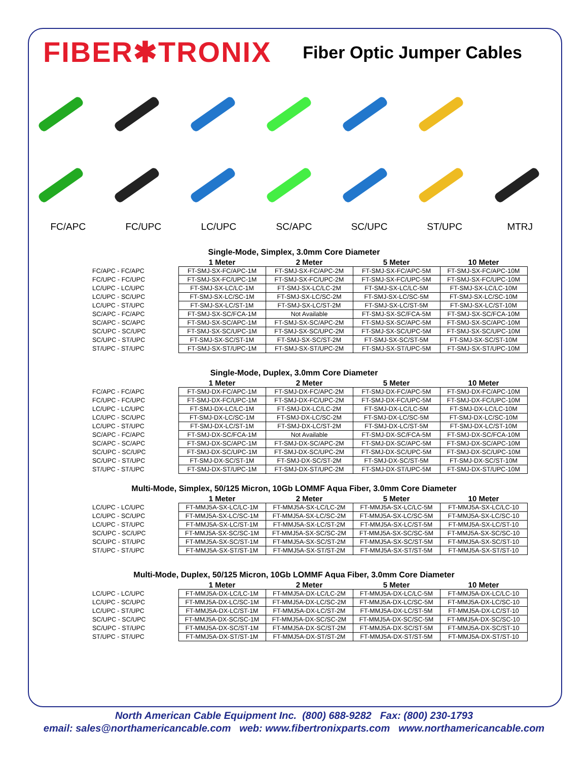FIBER✱TRONIX
Fiber Optic Jumper Cables
FC/APC FC/UPC LC/UPC SC/APC SC/UPC ST/UPC MTRJ
Single-Mode, Simplex, 3.0mm Core Diameter
| | 1 Meter | 2 Meter | 5 Meter | 10 Meter |
| --- | --- | --- | --- | --- |
| FC/APC - FC/APC | FT-SMJ-SX-FC/APC-1M | FT-SMJ-SX-FC/APC-2M | FT-SMJ-SX-FC/APC-5M | FT-SMJ-SX-FC/APC-10M |
| FC/UPC - FC/UPC | FT-SMJ-SX-FC/UPC-1M | FT-SMJ-SX-FC/UPC-2M | FT-SMJ-SX-FC/UPC-5M | FT-SMJ-SX-FC/UPC-10M |
| LC/UPC - LC/UPC | FT-SMJ-SX-LC/LC-1M | FT-SMJ-SX-LC/LC-2M | FT-SMJ-SX-LC/LC-5M | FT-SMJ-SX-LC/LC-10M |
| LC/UPC - SC/UPC | FT-SMJ-SX-LC/SC-1M | FT-SMJ-SX-LC/SC-2M | FT-SMJ-SX-LC/SC-5M | FT-SMJ-SX-LC/SC-10M |
| LC/UPC - ST/UPC | FT-SMJ-SX-LC/ST-1M | FT-SMJ-SX-LC/ST-2M | FT-SMJ-SX-LC/ST-5M | FT-SMJ-SX-LC/ST-10M |
| SC/APC - FC/APC | FT-SMJ-SX-SC/FCA-1M | Not Available | FT-SMJ-SX-SC/FCA-5M | FT-SMJ-SX-SC/FCA-10M |
| SC/APC - SC/APC | FT-SMJ-SX-SC/APC-1M | FT-SMJ-SX-SC/APC-2M | FT-SMJ-SX-SC/APC-5M | FT-SMJ-SX-SC/APC-10M |
| SC/UPC - SC/UPC | FT-SMJ-SX-SC/UPC-1M | FT-SMJ-SX-SC/UPC-2M | FT-SMJ-SX-SC/UPC-5M | FT-SMJ-SX-SC/UPC-10M |
| SC/UPC - ST/UPC | FT-SMJ-SX-SC/ST-1M | FT-SMJ-SX-SC/ST-2M | FT-SMJ-SX-SC/ST-5M | FT-SMJ-SX-SC/ST-10M |
| ST/UPC - ST/UPC | FT-SMJ-SX-ST/UPC-1M | FT-SMJ-SX-ST/UPC-2M | FT-SMJ-SX-ST/UPC-5M | FT-SMJ-SX-ST/UPC-10M |
Single-Mode, Duplex, 3.0mm Core Diameter
| | 1 Meter | 2 Meter | 5 Meter | 10 Meter |
| --- | --- | --- | --- | --- |
| FC/APC - FC/APC | FT-SMJ-DX-FC/APC-1M | FT-SMJ-DX-FC/APC-2M | FT-SMJ-DX-FC/APC-5M | FT-SMJ-DX-FC/APC-10M |
| FC/UPC - FC/UPC | FT-SMJ-DX-FC/UPC-1M | FT-SMJ-DX-FC/UPC-2M | FT-SMJ-DX-FC/UPC-5M | FT-SMJ-DX-FC/UPC-10M |
| LC/UPC - LC/UPC | FT-SMJ-DX-LC/LC-1M | FT-SMJ-DX-LC/LC-2M | FT-SMJ-DX-LC/LC-5M | FT-SMJ-DX-LC/LC-10M |
| LC/UPC - SC/UPC | FT-SMJ-DX-LC/SC-1M | FT-SMJ-DX-LC/SC-2M | FT-SMJ-DX-LC/SC-5M | FT-SMJ-DX-LC/SC-10M |
| LC/UPC - ST/UPC | FT-SMJ-DX-LC/ST-1M | FT-SMJ-DX-LC/ST-2M | FT-SMJ-DX-LC/ST-5M | FT-SMJ-DX-LC/ST-10M |
| SC/APC - FC/APC | FT-SMJ-DX-SC/FCA-1M | Not Available | FT-SMJ-DX-SC/FCA-5M | FT-SMJ-DX-SC/FCA-10M |
| SC/APC - SC/APC | FT-SMJ-DX-SC/APC-1M | FT-SMJ-DX-SC/APC-2M | FT-SMJ-DX-SC/APC-5M | FT-SMJ-DX-SC/APC-10M |
| SC/UPC - SC/UPC | FT-SMJ-DX-SC/UPC-1M | FT-SMJ-DX-SC/UPC-2M | FT-SMJ-DX-SC/UPC-5M | FT-SMJ-DX-SC/UPC-10M |
| SC/UPC - ST/UPC | FT-SMJ-DX-SC/ST-1M | FT-SMJ-DX-SC/ST-2M | FT-SMJ-DX-SC/ST-5M | FT-SMJ-DX-SC/ST-10M |
| ST/UPC - ST/UPC | FT-SMJ-DX-ST/UPC-1M | FT-SMJ-DX-ST/UPC-2M | FT-SMJ-DX-ST/UPC-5M | FT-SMJ-DX-ST/UPC-10M |
Multi-Mode, Simplex, 50/125 Micron, 10Gb LOMMF Aqua Fiber, 3.0mm Core Diameter
| | 1 Meter | 2 Meter | 5 Meter | 10 Meter |
| --- | --- | --- | --- | --- |
| LC/UPC - LC/UPC | FT-MMJ5A-SX-LC/LC-1M | FT-MMJ5A-SX-LC/LC-2M | FT-MMJ5A-SX-LC/LC-5M | FT-MMJ5A-SX-LC/LC-10 |
| LC/UPC - SC/UPC | FT-MMJ5A-SX-LC/SC-1M | FT-MMJ5A-SX-LC/SC-2M | FT-MMJ5A-SX-LC/SC-5M | FT-MMJ5A-SX-LC/SC-10 |
| LC/UPC - ST/UPC | FT-MMJ5A-SX-LC/ST-1M | FT-MMJ5A-SX-LC/ST-2M | FT-MMJ5A-SX-LC/ST-5M | FT-MMJ5A-SX-LC/ST-10 |
| SC/UPC - SC/UPC | FT-MMJ5A-SX-SC/SC-1M | FT-MMJ5A-SX-SC/SC-2M | FT-MMJ5A-SX-SC/SC-5M | FT-MMJ5A-SX-SC/SC-10 |
| SC/UPC - ST/UPC | FT-MMJ5A-SX-SC/ST-1M | FT-MMJ5A-SX-SC/ST-2M | FT-MMJ5A-SX-SC/ST-5M | FT-MMJ5A-SX-SC/ST-10 |
| ST/UPC - ST/UPC | FT-MMJ5A-SX-ST/ST-1M | FT-MMJ5A-SX-ST/ST-2M | FT-MMJ5A-SX-ST/ST-5M | FT-MMJ5A-SX-ST/ST-10 |
Multi-Mode, Duplex, 50/125 Micron, 10Gb LOMMF Aqua Fiber, 3.0mm Core Diameter
| | 1 Meter | 2 Meter | 5 Meter | 10 Meter |
| --- | --- | --- | --- | --- |
| LC/UPC - LC/UPC | FT-MMJ5A-DX-LC/LC-1M | FT-MMJ5A-DX-LC/LC-2M | FT-MMJ5A-DX-LC/LC-5M | FT-MMJ5A-DX-LC/LC-10 |
| LC/UPC - SC/UPC | FT-MMJ5A-DX-LC/SC-1M | FT-MMJ5A-DX-LC/SC-2M | FT-MMJ5A-DX-LC/SC-5M | FT-MMJ5A-DX-LC/SC-10 |
| LC/UPC - ST/UPC | FT-MMJ5A-DX-LC/ST-1M | FT-MMJ5A-DX-LC/ST-2M | FT-MMJ5A-DX-LC/ST-5M | FT-MMJ5A-DX-LC/ST-10 |
| SC/UPC - SC/UPC | FT-MMJ5A-DX-SC/SC-1M | FT-MMJ5A-DX-SC/SC-2M | FT-MMJ5A-DX-SC/SC-5M | FT-MMJ5A-DX-SC/SC-10 |
| SC/UPC - ST/UPC | FT-MMJ5A-DX-SC/ST-1M | FT-MMJ5A-DX-SC/ST-2M | FT-MMJ5A-DX-SC/ST-5M | FT-MMJ5A-DX-SC/ST-10 |
| ST/UPC - ST/UPC | FT-MMJ5A-DX-ST/ST-1M | FT-MMJ5A-DX-ST/ST-2M | FT-MMJ5A-DX-ST/ST-5M | FT-MMJ5A-DX-ST/ST-10 |
North American Cable Equipment Inc. (800) 688-9282 Fax: (800) 230-1793
email: sales@northamericancable.com web: www.fibertronixparts.com www.northamericancable.com